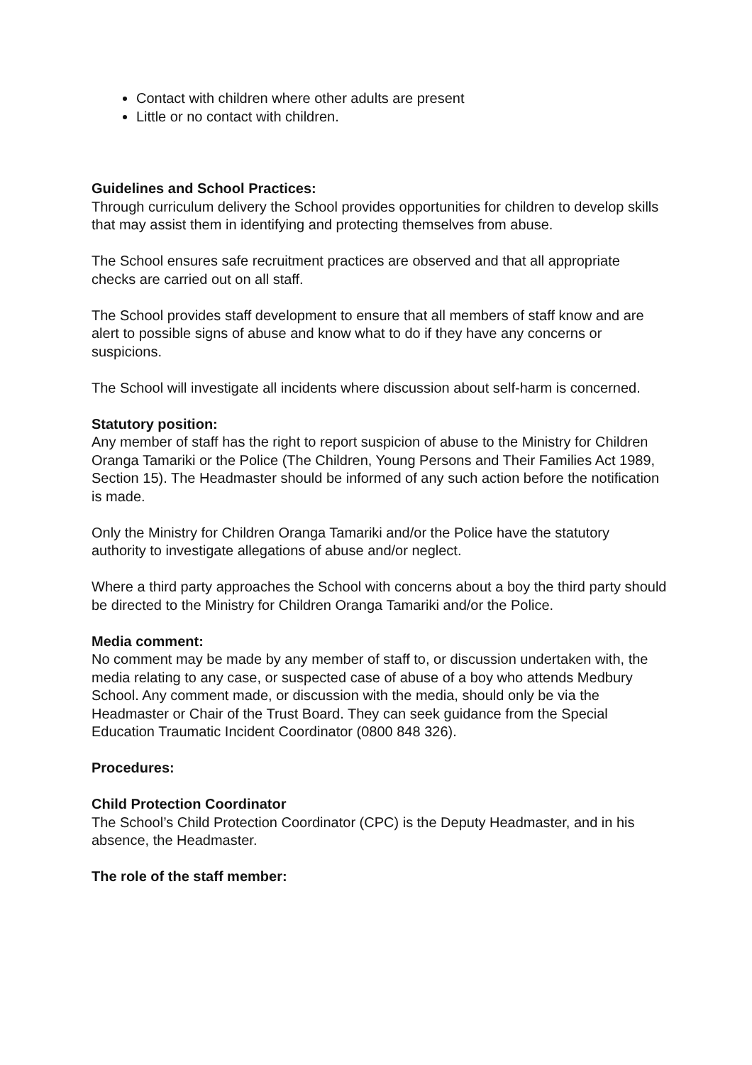Contact with children where other adults are present
Little or no contact with children.
Guidelines and School Practices:
Through curriculum delivery the School provides opportunities for children to develop skills that may assist them in identifying and protecting themselves from abuse.
The School ensures safe recruitment practices are observed and that all appropriate checks are carried out on all staff.
The School provides staff development to ensure that all members of staff know and are alert to possible signs of abuse and know what to do if they have any concerns or suspicions.
The School will investigate all incidents where discussion about self-harm is concerned.
Statutory position:
Any member of staff has the right to report suspicion of abuse to the Ministry for Children Oranga Tamariki or the Police (The Children, Young Persons and Their Families Act 1989, Section 15). The Headmaster should be informed of any such action before the notification is made.
Only the Ministry for Children Oranga Tamariki and/or the Police have the statutory authority to investigate allegations of abuse and/or neglect.
Where a third party approaches the School with concerns about a boy the third party should be directed to the Ministry for Children Oranga Tamariki and/or the Police.
Media comment:
No comment may be made by any member of staff to, or discussion undertaken with, the media relating to any case, or suspected case of abuse of a boy who attends Medbury School. Any comment made, or discussion with the media, should only be via the Headmaster or Chair of the Trust Board. They can seek guidance from the Special Education Traumatic Incident Coordinator (0800 848 326).
Procedures:
Child Protection Coordinator
The School’s Child Protection Coordinator (CPC) is the Deputy Headmaster, and in his absence, the Headmaster.
The role of the staff member: